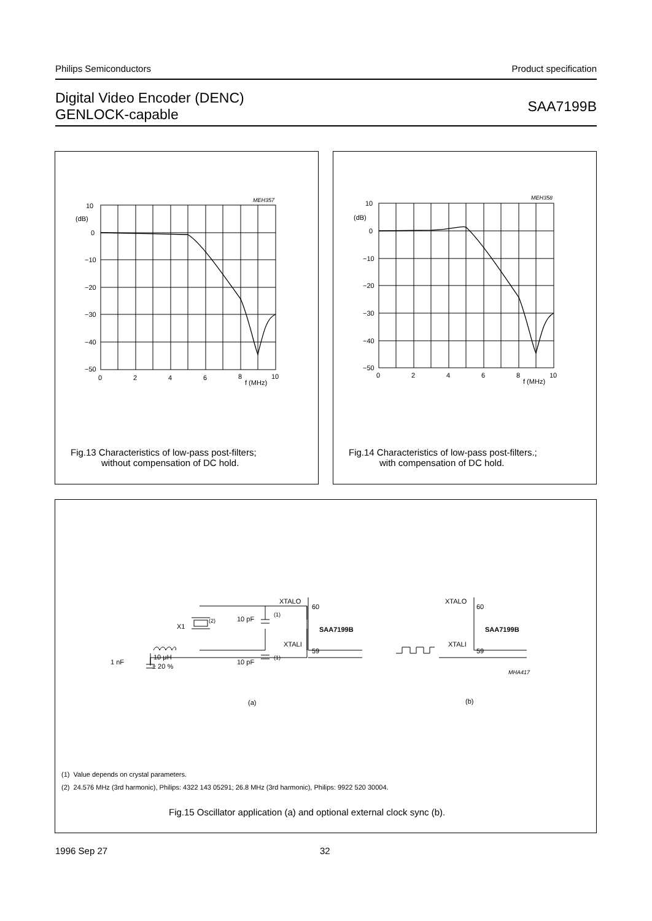Philips Semiconductors Product specification
Digital Video Encoder (DENC)
GENLOCK-capable
SAA7199B
10
(dB)
0
−10
−20
−30
−40
−50
0
2
4
6
8
10
f (MHz)
MEH357
Fig.13 Characteristics of low-pass post-filters;
without compensation of DC hold.
10
(dB)
0
−10
−20
−30
−40
−50
0
2
4
6
8
10
f (MHz)
MEH358
Fig.14 Characteristics of low-pass post-filters.;
with compensation of DC hold.
XTALO
60
XTALI
59
SAA7199B
X1
(2)
10 pF
(1)
10 pF
(1)
1 nF
10 μH
± 20 %
XTALO
60
XTALI
59
SAA7199B
MHA417
(a)
(b)
(1) Value depends on crystal parameters.
(2) 24.576 MHz (3rd harmonic), Philips: 4322 143 05291; 26.8 MHz (3rd harmonic), Philips: 9922 520 30004.
Fig.15 Oscillator application (a) and optional external clock sync (b).
1996 Sep 27 32